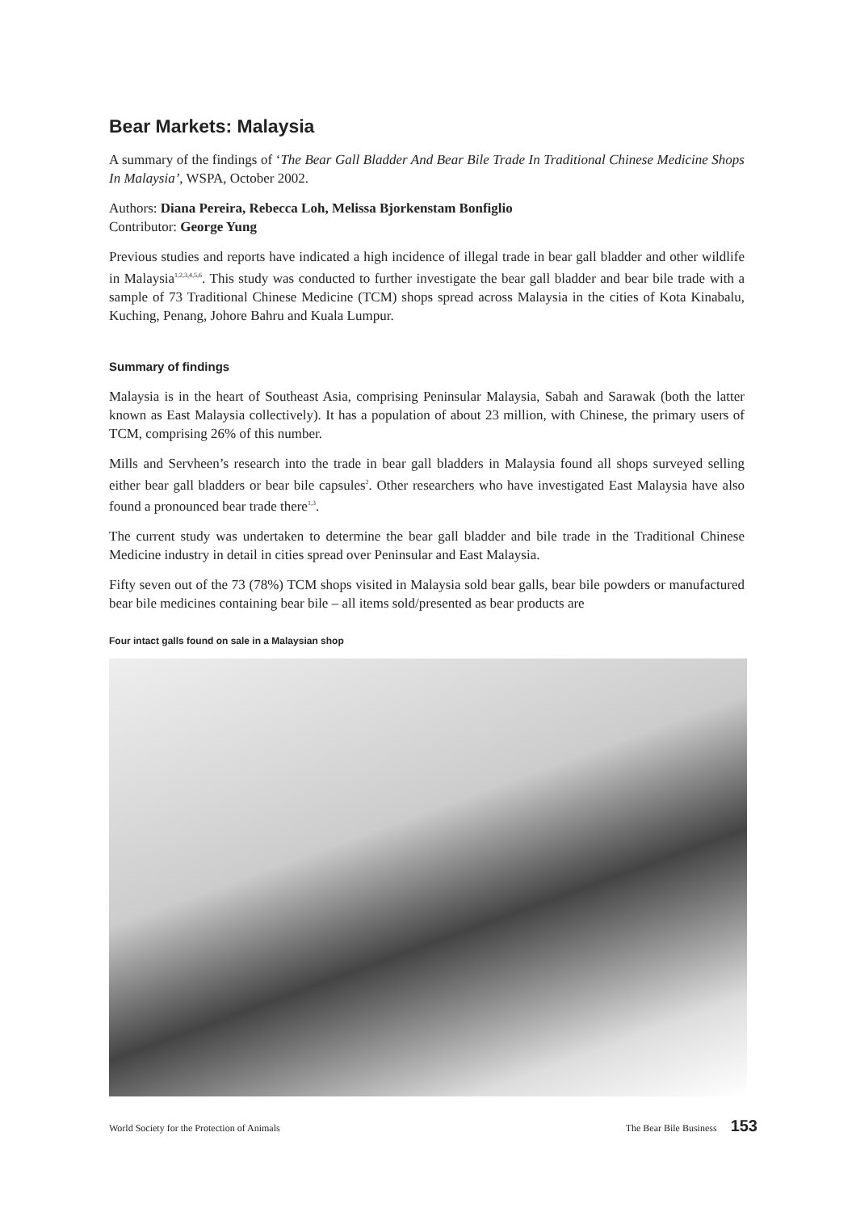Bear Markets: Malaysia
A summary of the findings of ‘The Bear Gall Bladder And Bear Bile Trade In Traditional Chinese Medicine Shops In Malaysia’, WSPA, October 2002.
Authors: Diana Pereira, Rebecca Loh, Melissa Bjorkenstam Bonfiglio
Contributor: George Yung
Previous studies and reports have indicated a high incidence of illegal trade in bear gall bladder and other wildlife in Malaysia<sup>1,2,3,4,5,6</sup>. This study was conducted to further investigate the bear gall bladder and bear bile trade with a sample of 73 Traditional Chinese Medicine (TCM) shops spread across Malaysia in the cities of Kota Kinabalu, Kuching, Penang, Johore Bahru and Kuala Lumpur.
Summary of findings
Malaysia is in the heart of Southeast Asia, comprising Peninsular Malaysia, Sabah and Sarawak (both the latter known as East Malaysia collectively). It has a population of about 23 million, with Chinese, the primary users of TCM, comprising 26% of this number.
Mills and Servheen’s research into the trade in bear gall bladders in Malaysia found all shops surveyed selling either bear gall bladders or bear bile capsules<sup>2</sup>. Other researchers who have investigated East Malaysia have also found a pronounced bear trade there<sup>1,3</sup>.
The current study was undertaken to determine the bear gall bladder and bile trade in the Traditional Chinese Medicine industry in detail in cities spread over Peninsular and East Malaysia.
Fifty seven out of the 73 (78%) TCM shops visited in Malaysia sold bear galls, bear bile powders or manufactured bear bile medicines containing bear bile – all items sold/presented as bear products are
Four intact galls found on sale in a Malaysian shop
World Society for the Protection of Animals The Bear Bile Business 153